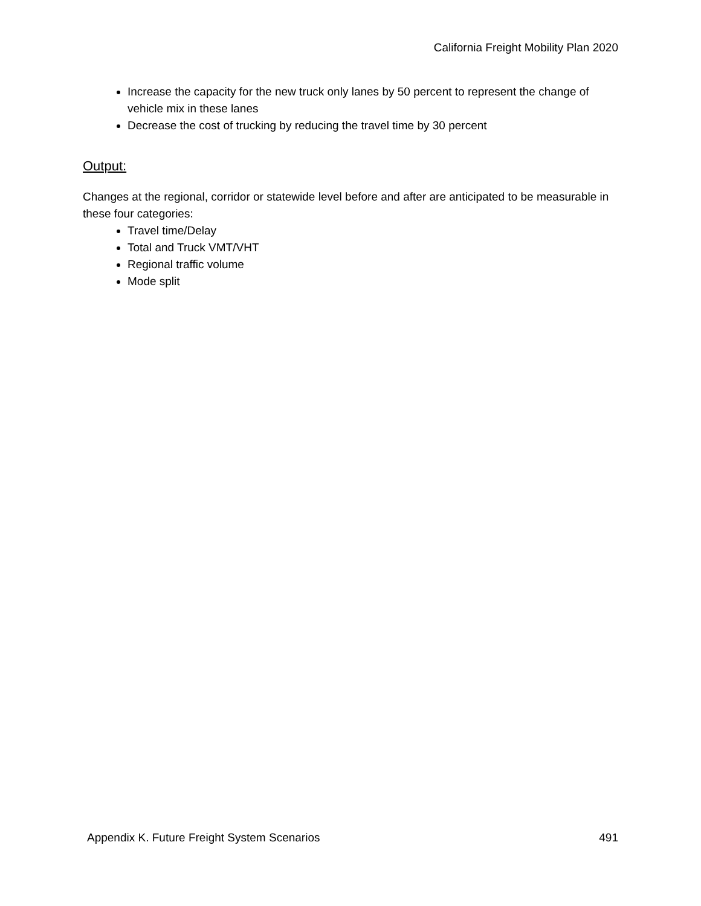California Freight Mobility Plan 2020
Increase the capacity for the new truck only lanes by 50 percent to represent the change of vehicle mix in these lanes
Decrease the cost of trucking by reducing the travel time by 30 percent
Output:
Changes at the regional, corridor or statewide level before and after are anticipated to be measurable in these four categories:
Travel time/Delay
Total and Truck VMT/VHT
Regional traffic volume
Mode split
Appendix K. Future Freight System Scenarios 491